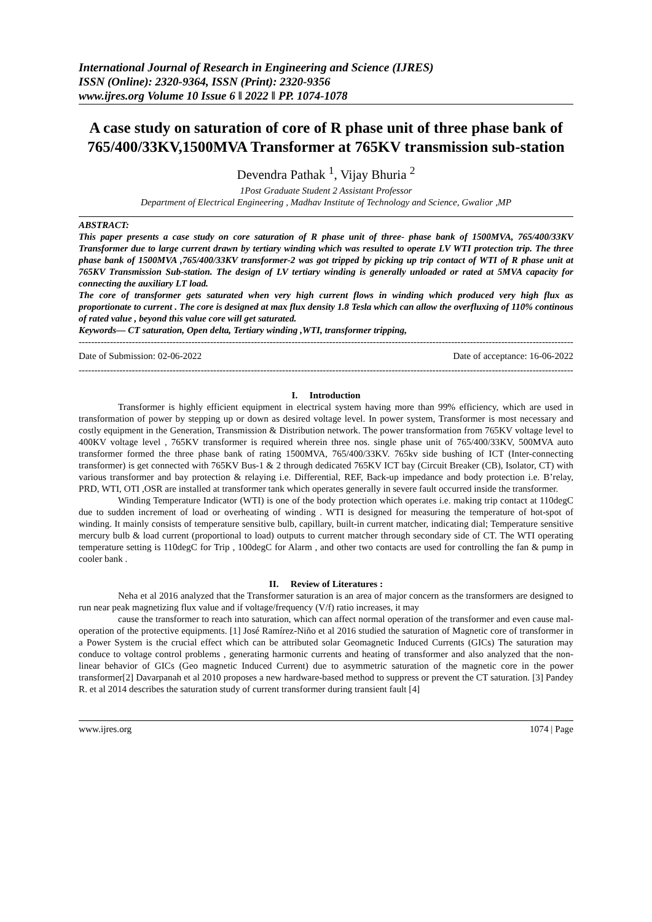International Journal of Research in Engineering and Science (IJRES)
ISSN (Online): 2320-9364, ISSN (Print): 2320-9356
www.ijres.org Volume 10 Issue 6 ǁ 2022 ǁ PP. 1074-1078
A case study on saturation of core of R phase unit of three phase bank of 765/400/33KV,1500MVA Transformer at 765KV transmission sub-station
Devendra Pathak <sup>1</sup>, Vijay Bhuria <sup>2</sup>
1Post Graduate Student 2 Assistant Professor
Department of Electrical Engineering , Madhav Institute of Technology and Science, Gwalior ,MP
ABSTRACT:
This paper presents a case study on core saturation of R phase unit of three- phase bank of 1500MVA, 765/400/33KV Transformer due to large current drawn by tertiary winding which was resulted to operate LV WTI protection trip. The three phase bank of 1500MVA ,765/400/33KV transformer-2 was got tripped by picking up trip contact of WTI of R phase unit at 765KV Transmission Sub-station. The design of LV tertiary winding is generally unloaded or rated at 5MVA capacity for connecting the auxiliary LT load.
The core of transformer gets saturated when very high current flows in winding which produced very high flux as proportionate to current . The core is designed at max flux density 1.8 Tesla which can allow the overfluxing of 110% continous of rated value , beyond this value core will get saturated.
Keywords— CT saturation, Open delta, Tertiary winding ,WTI, transformer tripping,
----------------------------------------------------------------------------------------------------------------------------------------------------------------
Date of Submission: 02-06-2022 Date of acceptance: 16-06-2022
----------------------------------------------------------------------------------------------------------------------------------------------------------------
I. Introduction
Transformer is highly efficient equipment in electrical system having more than 99% efficiency, which are used in transformation of power by stepping up or down as desired voltage level. In power system, Transformer is most necessary and costly equipment in the Generation, Transmission & Distribution network. The power transformation from 765KV voltage level to 400KV voltage level , 765KV transformer is required wherein three nos. single phase unit of 765/400/33KV, 500MVA auto transformer formed the three phase bank of rating 1500MVA, 765/400/33KV. 765kv side bushing of ICT (Inter-connecting transformer) is get connected with 765KV Bus-1 & 2 through dedicated 765KV ICT bay (Circuit Breaker (CB), Isolator, CT) with various transformer and bay protection & relaying i.e. Differential, REF, Back-up impedance and body protection i.e. B’relay, PRD, WTI, OTI ,OSR are installed at transformer tank which operates generally in severe fault occurred inside the transformer.
Winding Temperature Indicator (WTI) is one of the body protection which operates i.e. making trip contact at 110degC due to sudden increment of load or overheating of winding . WTI is designed for measuring the temperature of hot-spot of winding. It mainly consists of temperature sensitive bulb, capillary, built-in current matcher, indicating dial; Temperature sensitive mercury bulb & load current (proportional to load) outputs to current matcher through secondary side of CT. The WTI operating temperature setting is 110degC for Trip , 100degC for Alarm , and other two contacts are used for controlling the fan & pump in cooler bank .
II. Review of Literatures :
Neha et al 2016 analyzed that the Transformer saturation is an area of major concern as the transformers are designed to run near peak magnetizing flux value and if voltage/frequency (V/f) ratio increases, it may
cause the transformer to reach into saturation, which can affect normal operation of the transformer and even cause mal-operation of the protective equipments. [1] José Ramírez-Niño et al 2016 studied the saturation of Magnetic core of transformer in a Power System is the crucial effect which can be attributed solar Geomagnetic Induced Currents (GICs) The saturation may conduce to voltage control problems , generating harmonic currents and heating of transformer and also analyzed that the non-linear behavior of GICs (Geo magnetic Induced Current) due to asymmetric saturation of the magnetic core in the power transformer[2] Davarpanah et al 2010 proposes a new hardware-based method to suppress or prevent the CT saturation. [3] Pandey R. et al 2014 describes the saturation study of current transformer during transient fault [4]
www.ijres.org 1074 | Page